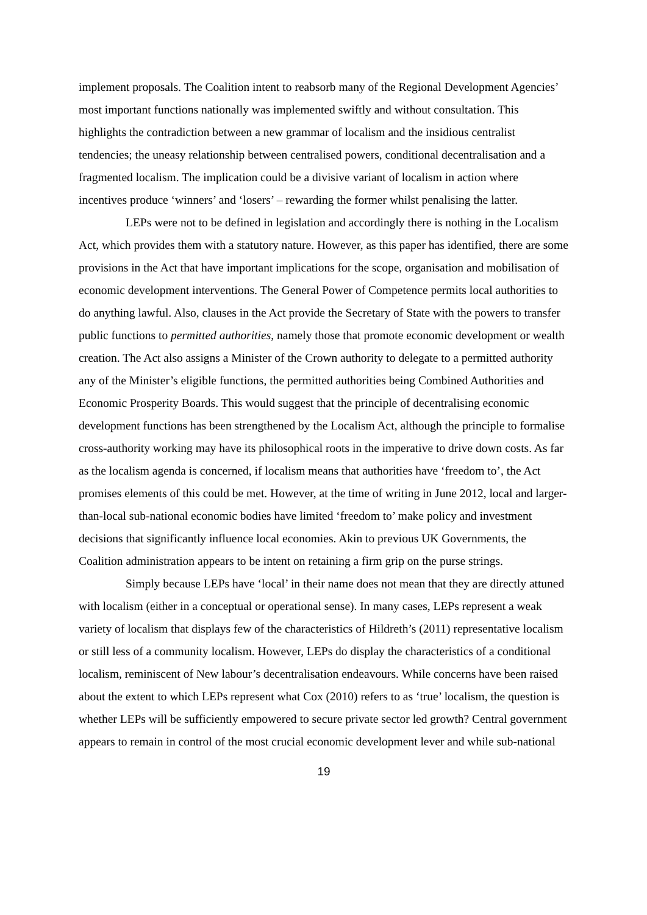implement proposals. The Coalition intent to reabsorb many of the Regional Development Agencies’ most important functions nationally was implemented swiftly and without consultation. This highlights the contradiction between a new grammar of localism and the insidious centralist tendencies; the uneasy relationship between centralised powers, conditional decentralisation and a fragmented localism. The implication could be a divisive variant of localism in action where incentives produce ‘winners’ and ‘losers’ – rewarding the former whilst penalising the latter.
LEPs were not to be defined in legislation and accordingly there is nothing in the Localism Act, which provides them with a statutory nature. However, as this paper has identified, there are some provisions in the Act that have important implications for the scope, organisation and mobilisation of economic development interventions. The General Power of Competence permits local authorities to do anything lawful. Also, clauses in the Act provide the Secretary of State with the powers to transfer public functions to permitted authorities, namely those that promote economic development or wealth creation. The Act also assigns a Minister of the Crown authority to delegate to a permitted authority any of the Minister’s eligible functions, the permitted authorities being Combined Authorities and Economic Prosperity Boards. This would suggest that the principle of decentralising economic development functions has been strengthened by the Localism Act, although the principle to formalise cross-authority working may have its philosophical roots in the imperative to drive down costs. As far as the localism agenda is concerned, if localism means that authorities have ‘freedom to’, the Act promises elements of this could be met. However, at the time of writing in June 2012, local and larger-than-local sub-national economic bodies have limited ‘freedom to’ make policy and investment decisions that significantly influence local economies. Akin to previous UK Governments, the Coalition administration appears to be intent on retaining a firm grip on the purse strings.
Simply because LEPs have ‘local’ in their name does not mean that they are directly attuned with localism (either in a conceptual or operational sense). In many cases, LEPs represent a weak variety of localism that displays few of the characteristics of Hildreth’s (2011) representative localism or still less of a community localism. However, LEPs do display the characteristics of a conditional localism, reminiscent of New labour’s decentralisation endeavours. While concerns have been raised about the extent to which LEPs represent what Cox (2010) refers to as ‘true’ localism, the question is whether LEPs will be sufficiently empowered to secure private sector led growth? Central government appears to remain in control of the most crucial economic development lever and while sub-national
19